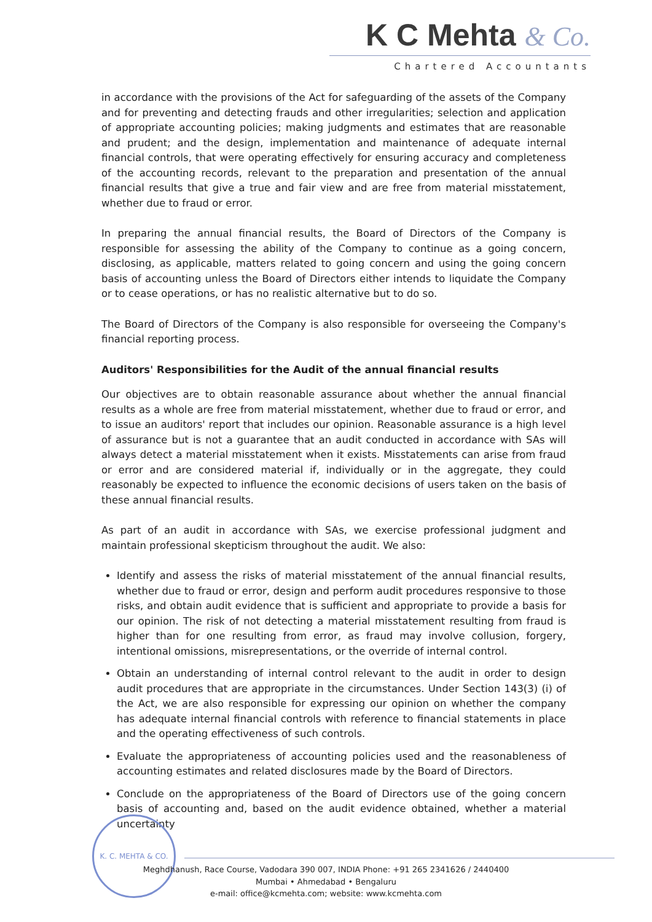K C Mehta & Co.
Chartered Accountants
in accordance with the provisions of the Act for safeguarding of the assets of the Company and for preventing and detecting frauds and other irregularities; selection and application of appropriate accounting policies; making judgments and estimates that are reasonable and prudent; and the design, implementation and maintenance of adequate internal financial controls, that were operating effectively for ensuring accuracy and completeness of the accounting records, relevant to the preparation and presentation of the annual financial results that give a true and fair view and are free from material misstatement, whether due to fraud or error.
In preparing the annual financial results, the Board of Directors of the Company is responsible for assessing the ability of the Company to continue as a going concern, disclosing, as applicable, matters related to going concern and using the going concern basis of accounting unless the Board of Directors either intends to liquidate the Company or to cease operations, or has no realistic alternative but to do so.
The Board of Directors of the Company is also responsible for overseeing the Company's financial reporting process.
Auditors' Responsibilities for the Audit of the annual financial results
Our objectives are to obtain reasonable assurance about whether the annual financial results as a whole are free from material misstatement, whether due to fraud or error, and to issue an auditors' report that includes our opinion. Reasonable assurance is a high level of assurance but is not a guarantee that an audit conducted in accordance with SAs will always detect a material misstatement when it exists. Misstatements can arise from fraud or error and are considered material if, individually or in the aggregate, they could reasonably be expected to influence the economic decisions of users taken on the basis of these annual financial results.
As part of an audit in accordance with SAs, we exercise professional judgment and maintain professional skepticism throughout the audit. We also:
Identify and assess the risks of material misstatement of the annual financial results, whether due to fraud or error, design and perform audit procedures responsive to those risks, and obtain audit evidence that is sufficient and appropriate to provide a basis for our opinion. The risk of not detecting a material misstatement resulting from fraud is higher than for one resulting from error, as fraud may involve collusion, forgery, intentional omissions, misrepresentations, or the override of internal control.
Obtain an understanding of internal control relevant to the audit in order to design audit procedures that are appropriate in the circumstances. Under Section 143(3) (i) of the Act, we are also responsible for expressing our opinion on whether the company has adequate internal financial controls with reference to financial statements in place and the operating effectiveness of such controls.
Evaluate the appropriateness of accounting policies used and the reasonableness of accounting estimates and related disclosures made by the Board of Directors.
Conclude on the appropriateness of the Board of Directors use of the going concern basis of accounting and, based on the audit evidence obtained, whether a material uncertainty
K. C. MEHTA & CO.
Meghdhanush, Race Course, Vadodara 390 007, INDIA Phone: +91 265 2341626 / 2440400
Mumbai • Ahmedabad • Bengaluru
e-mail: office@kcmehta.com; website: www.kcmehta.com